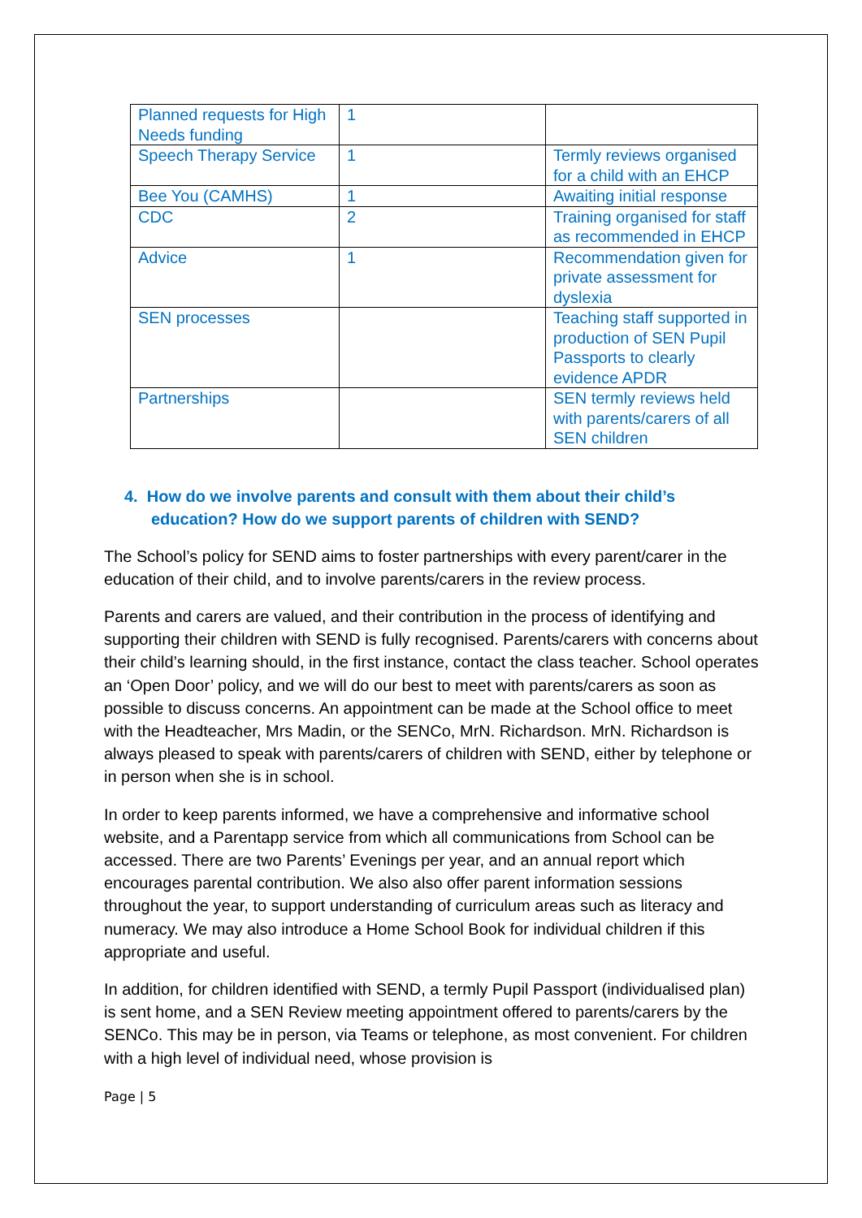| Planned requests for High Needs funding | 1 | |
| Speech Therapy Service | 1 | Termly reviews organised for a child with an EHCP |
| Bee You (CAMHS) | 1 | Awaiting initial response |
| CDC | 2 | Training organised for staff as recommended in EHCP |
| Advice | 1 | Recommendation given for private assessment for dyslexia |
| SEN processes | | Teaching staff supported in production of SEN Pupil Passports to clearly evidence APDR |
| Partnerships | | SEN termly reviews held with parents/carers of all SEN children |
4. How do we involve parents and consult with them about their child’s education? How do we support parents of children with SEND?
The School’s policy for SEND aims to foster partnerships with every parent/carer in the education of their child, and to involve parents/carers in the review process.
Parents and carers are valued, and their contribution in the process of identifying and supporting their children with SEND is fully recognised. Parents/carers with concerns about their child’s learning should, in the first instance, contact the class teacher. School operates an ‘Open Door’ policy, and we will do our best to meet with parents/carers as soon as possible to discuss concerns. An appointment can be made at the School office to meet with the Headteacher, Mrs Madin, or the SENCo, MrN. Richardson. MrN. Richardson is always pleased to speak with parents/carers of children with SEND, either by telephone or in person when she is in school.
In order to keep parents informed, we have a comprehensive and informative school website, and a Parentapp service from which all communications from School can be accessed. There are two Parents’ Evenings per year, and an annual report which encourages parental contribution. We also also offer parent information sessions throughout the year, to support understanding of curriculum areas such as literacy and numeracy. We may also introduce a Home School Book for individual children if this appropriate and useful.
In addition, for children identified with SEND, a termly Pupil Passport (individualised plan) is sent home, and a SEN Review meeting appointment offered to parents/carers by the SENCo. This may be in person, via Teams or telephone, as most convenient. For children with a high level of individual need, whose provision is
Page | 5